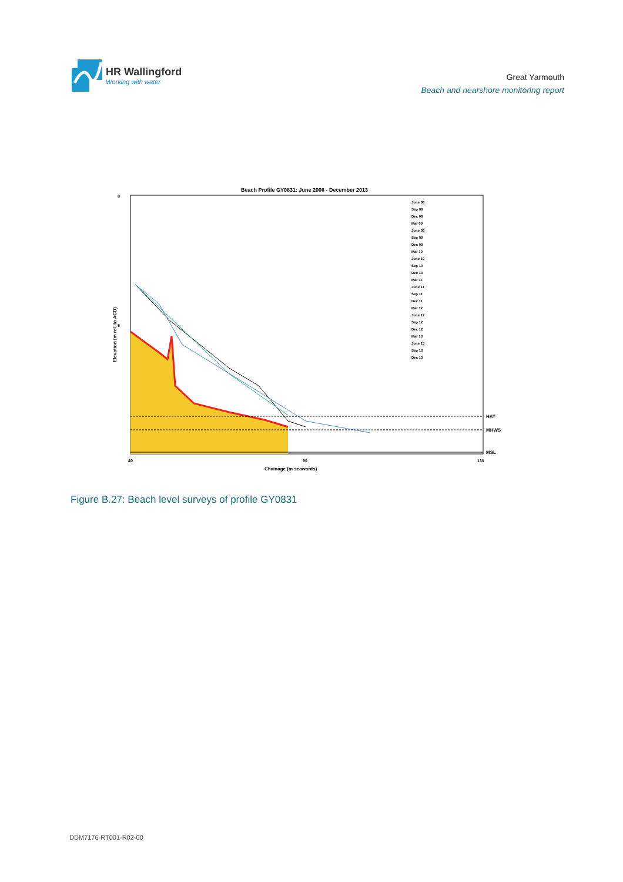HR Wallingford
Working with water
Great Yarmouth
Beach and nearshore monitoring report
Beach Profile GY0831: June 2008 - December 2013
HAT
MHWS
MSL
8
5
40
90
130
Chainage (m seawards)
Elevation (m rel. to ACD)
June 08
Sep 08
Dec 08
Mar 09
June 09
Sep 09
Dec 09
Mar 10
June 10
Sep 10
Dec 10
Mar 11
June 11
Sep 11
Dec 11
Mar 12
June 12
Sep 12
Dec 12
Mar 13
June 13
Sep 13
Dec 13
Figure B.27: Beach level surveys of profile GY0831
DDM7176-RT001-R02-00